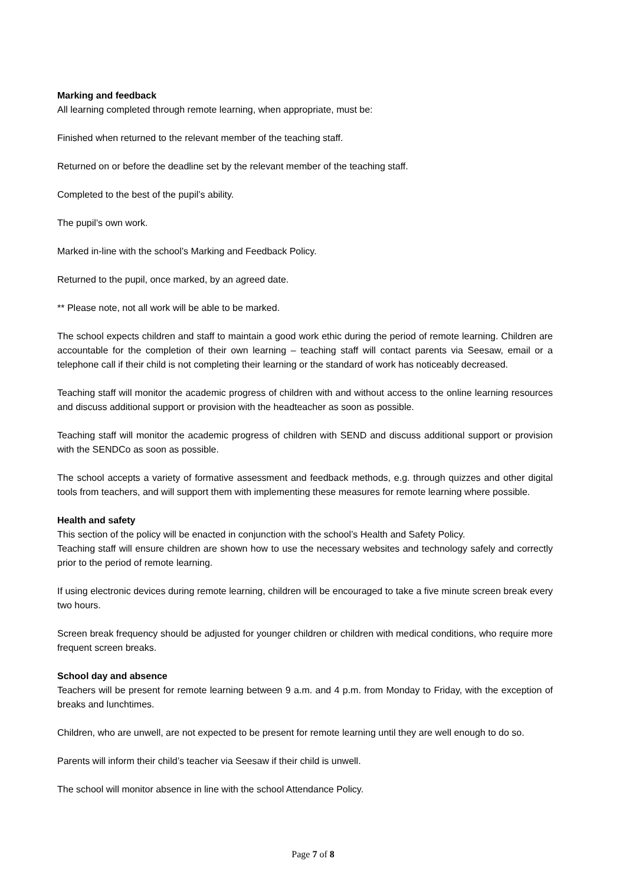Marking and feedback
All learning completed through remote learning, when appropriate, must be:
Finished when returned to the relevant member of the teaching staff.
Returned on or before the deadline set by the relevant member of the teaching staff.
Completed to the best of the pupil’s ability.
The pupil’s own work.
Marked in-line with the school’s Marking and Feedback Policy.
Returned to the pupil, once marked, by an agreed date.
** Please note, not all work will be able to be marked.
The school expects children and staff to maintain a good work ethic during the period of remote learning. Children are accountable for the completion of their own learning – teaching staff will contact parents via Seesaw, email or a telephone call if their child is not completing their learning or the standard of work has noticeably decreased.
Teaching staff will monitor the academic progress of children with and without access to the online learning resources and discuss additional support or provision with the headteacher as soon as possible.
Teaching staff will monitor the academic progress of children with SEND and discuss additional support or provision with the SENDCo as soon as possible.
The school accepts a variety of formative assessment and feedback methods, e.g. through quizzes and other digital tools from teachers, and will support them with implementing these measures for remote learning where possible.
Health and safety
This section of the policy will be enacted in conjunction with the school’s Health and Safety Policy.
Teaching staff will ensure children are shown how to use the necessary websites and technology safely and correctly prior to the period of remote learning.
If using electronic devices during remote learning, children will be encouraged to take a five minute screen break every two hours.
Screen break frequency should be adjusted for younger children or children with medical conditions, who require more frequent screen breaks.
School day and absence
Teachers will be present for remote learning between 9 a.m. and 4 p.m. from Monday to Friday, with the exception of breaks and lunchtimes.
Children, who are unwell, are not expected to be present for remote learning until they are well enough to do so.
Parents will inform their child’s teacher via Seesaw if their child is unwell.
The school will monitor absence in line with the school Attendance Policy.
Page 7 of 8